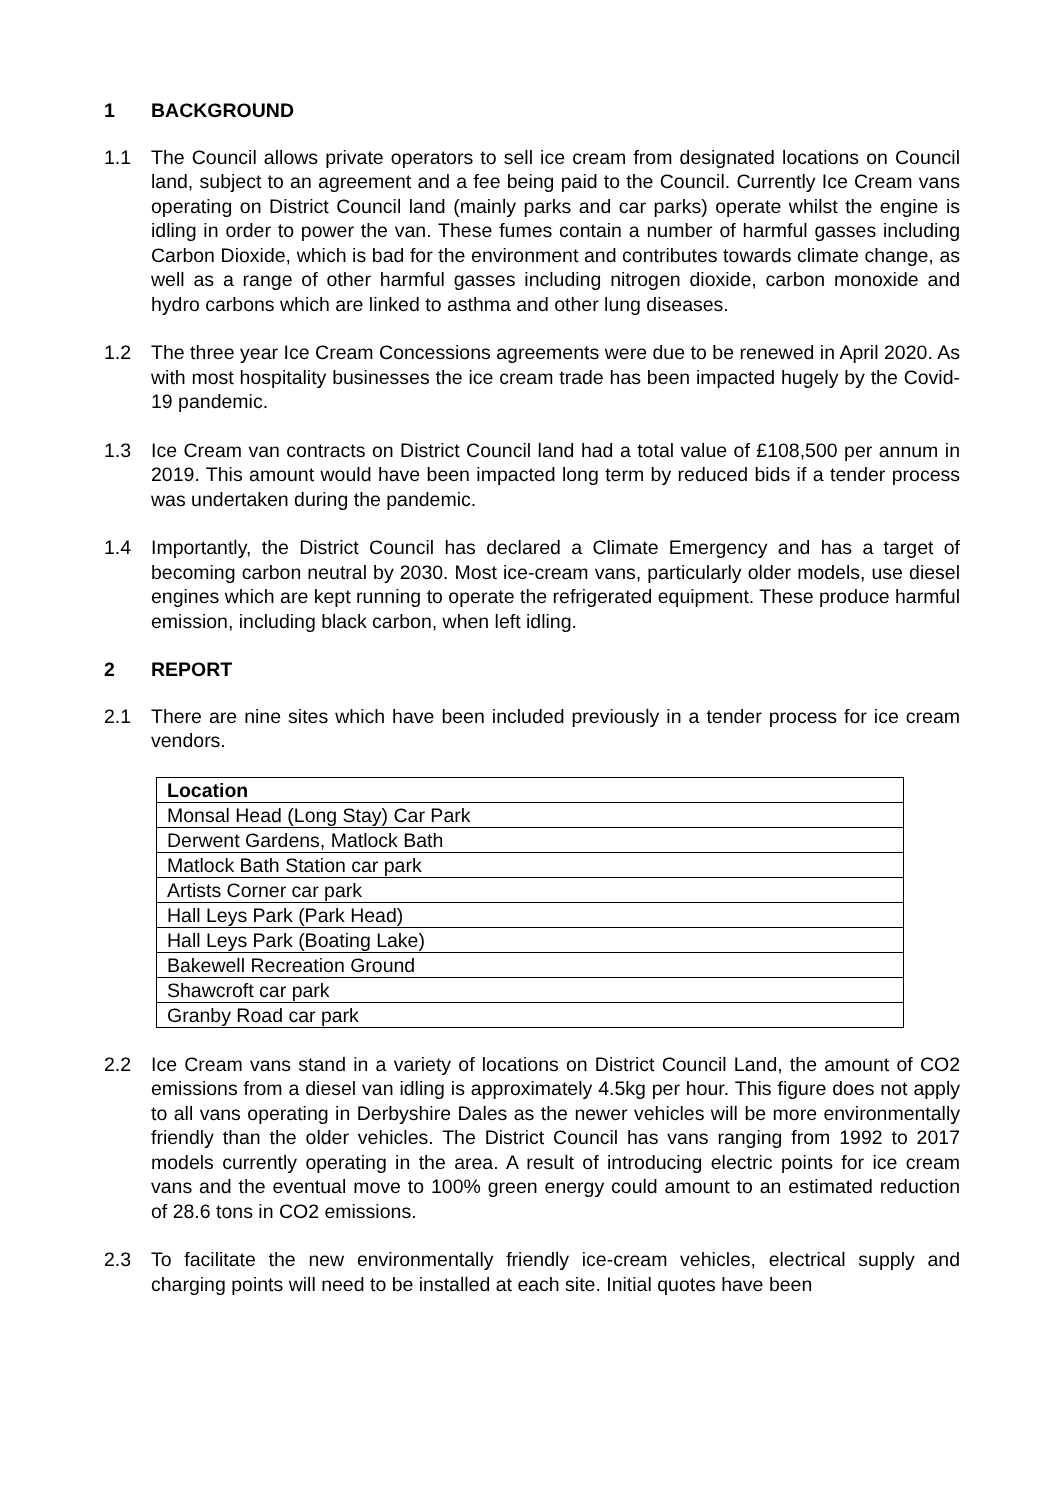1 BACKGROUND
1.1 The Council allows private operators to sell ice cream from designated locations on Council land, subject to an agreement and a fee being paid to the Council. Currently Ice Cream vans operating on District Council land (mainly parks and car parks) operate whilst the engine is idling in order to power the van. These fumes contain a number of harmful gasses including Carbon Dioxide, which is bad for the environment and contributes towards climate change, as well as a range of other harmful gasses including nitrogen dioxide, carbon monoxide and hydro carbons which are linked to asthma and other lung diseases.
1.2 The three year Ice Cream Concessions agreements were due to be renewed in April 2020. As with most hospitality businesses the ice cream trade has been impacted hugely by the Covid-19 pandemic.
1.3 Ice Cream van contracts on District Council land had a total value of £108,500 per annum in 2019. This amount would have been impacted long term by reduced bids if a tender process was undertaken during the pandemic.
1.4 Importantly, the District Council has declared a Climate Emergency and has a target of becoming carbon neutral by 2030. Most ice-cream vans, particularly older models, use diesel engines which are kept running to operate the refrigerated equipment. These produce harmful emission, including black carbon, when left idling.
2 REPORT
2.1 There are nine sites which have been included previously in a tender process for ice cream vendors.
| Location |
| --- |
| Monsal Head (Long Stay) Car Park |
| Derwent Gardens, Matlock Bath |
| Matlock Bath Station car park |
| Artists Corner car park |
| Hall Leys Park (Park Head) |
| Hall Leys Park (Boating Lake) |
| Bakewell Recreation Ground |
| Shawcroft car park |
| Granby Road car park |
2.2 Ice Cream vans stand in a variety of locations on District Council Land, the amount of CO2 emissions from a diesel van idling is approximately 4.5kg per hour. This figure does not apply to all vans operating in Derbyshire Dales as the newer vehicles will be more environmentally friendly than the older vehicles. The District Council has vans ranging from 1992 to 2017 models currently operating in the area. A result of introducing electric points for ice cream vans and the eventual move to 100% green energy could amount to an estimated reduction of 28.6 tons in CO2 emissions.
2.3 To facilitate the new environmentally friendly ice-cream vehicles, electrical supply and charging points will need to be installed at each site. Initial quotes have been